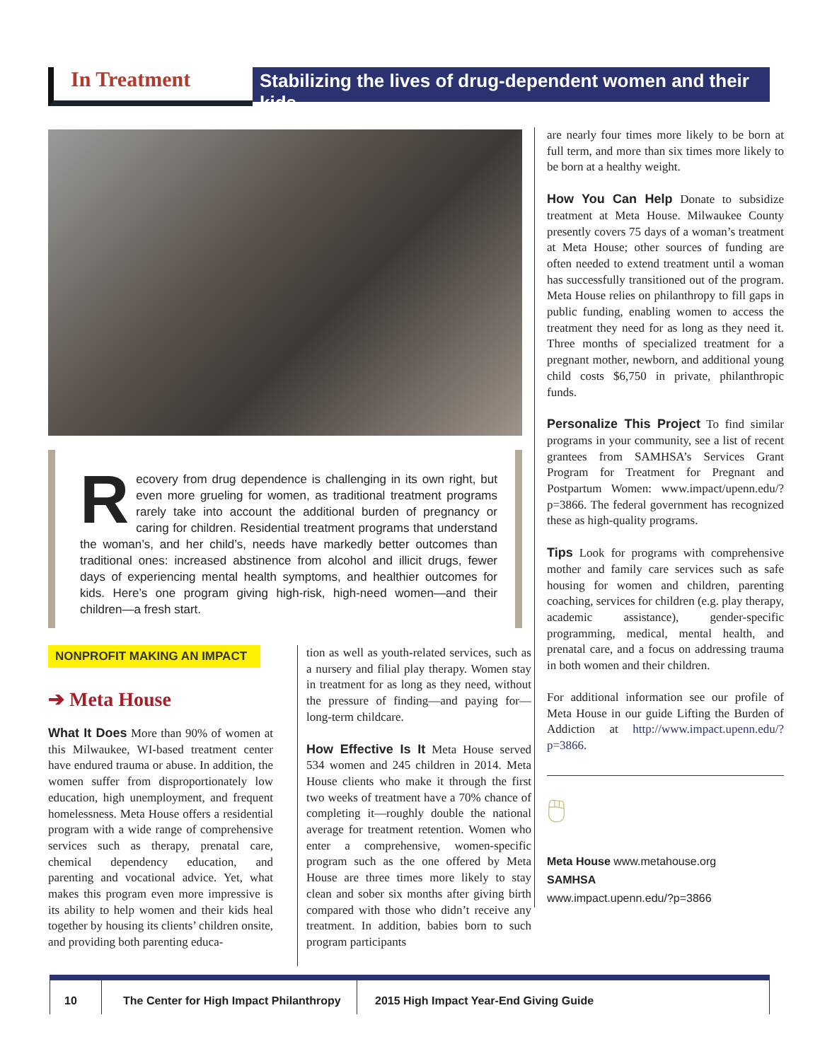In Treatment
Stabilizing the lives of drug-dependent women and their kids
Recovery from drug dependence is challenging in its own right, but even more grueling for women, as traditional treatment programs rarely take into account the additional burden of pregnancy or caring for children. Residential treatment programs that understand the woman’s, and her child’s, needs have markedly better outcomes than traditional ones: increased abstinence from alcohol and illicit drugs, fewer days of experiencing mental health symptoms, and healthier outcomes for kids. Here’s one program giving high-risk, high-need women—and their children—a fresh start.
NONPROFIT MAKING AN IMPACT
➔ Meta House
What It Does More than 90% of women at this Milwaukee, WI-based treatment center have endured trauma or abuse. In addition, the women suffer from disproportionately low education, high unemployment, and frequent homelessness. Meta House offers a residential program with a wide range of comprehensive services such as therapy, prenatal care, chemical dependency education, and parenting and vocational advice. Yet, what makes this program even more impressive is its ability to help women and their kids heal together by housing its clients’ children onsite, and providing both parenting educa-
tion as well as youth-related services, such as a nursery and filial play therapy. Women stay in treatment for as long as they need, without the pressure of finding—and paying for—long-term childcare.
How Effective Is It Meta House served 534 women and 245 children in 2014. Meta House clients who make it through the first two weeks of treatment have a 70% chance of completing it—roughly double the national average for treatment retention. Women who enter a comprehensive, women-specific program such as the one offered by Meta House are three times more likely to stay clean and sober six months after giving birth compared with those who didn’t receive any treatment. In addition, babies born to such program participants
are nearly four times more likely to be born at full term, and more than six times more likely to be born at a healthy weight.
How You Can Help Donate to subsidize treatment at Meta House. Milwaukee County presently covers 75 days of a woman’s treatment at Meta House; other sources of funding are often needed to extend treatment until a woman has successfully transitioned out of the program. Meta House relies on philanthropy to fill gaps in public funding, enabling women to access the treatment they need for as long as they need it. Three months of specialized treatment for a pregnant mother, newborn, and additional young child costs $6,750 in private, philanthropic funds.
Personalize This Project To find similar programs in your community, see a list of recent grantees from SAMHSA’s Services Grant Program for Treatment for Pregnant and Postpartum Women: www.impact/upenn.edu/?p=3866. The federal government has recognized these as high-quality programs.
Tips Look for programs with comprehensive mother and family care services such as safe housing for women and children, parenting coaching, services for children (e.g. play therapy, academic assistance), gender-specific programming, medical, mental health, and prenatal care, and a focus on addressing trauma in both women and their children.
For additional information see our profile of Meta House in our guide Lifting the Burden of Addiction at http://www.impact.upenn.edu/?p=3866.
🖱
Meta House www.metahouse.org
SAMHSA
www.impact.upenn.edu/?p=3866
10 The Center for High Impact Philanthropy
2015 High Impact Year-End Giving Guide